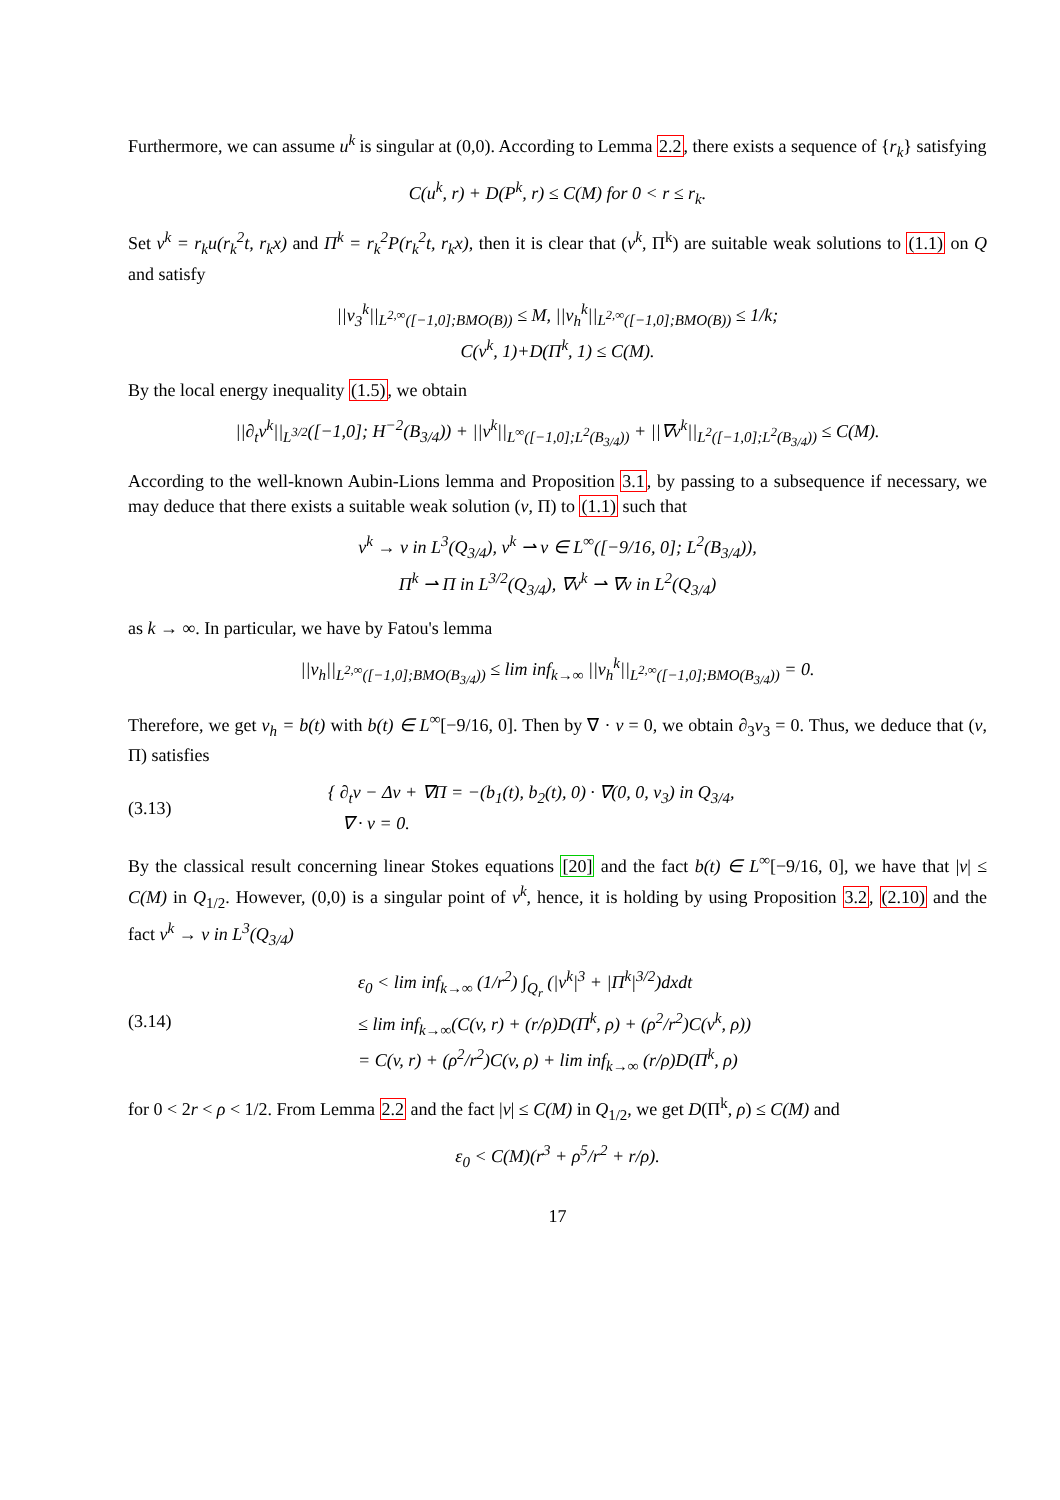Furthermore, we can assume u<sup>k</sup> is singular at (0,0). According to Lemma 2.2, there exists a sequence of {r<sub>k</sub>} satisfying
C(u<sup>k</sup>, r) + D(P<sup>k</sup>, r) ≤ C(M) for 0 < r ≤ r<sub>k</sub>.
Set v<sup>k</sup> = r<sub>k</sub>u(r<sub>k</sub><sup>2</sup>t, r<sub>k</sub>x) and Π<sup>k</sup> = r<sub>k</sub><sup>2</sup>P(r<sub>k</sub><sup>2</sup>t, r<sub>k</sub>x), then it is clear that (v<sup>k</sup>, Π<sup>k</sup>) are suitable weak solutions to (1.1) on Q and satisfy
||v<sub>3</sub><sup>k</sup>||<sub>L<sup>2,∞</sup>([−1,0];BMO(B))</sub> ≤ M, ||v<sub>h</sub><sup>k</sup>||<sub>L<sup>2,∞</sup>([−1,0];BMO(B))</sub> ≤ 1/k;
C(v<sup>k</sup>, 1)+D(Π<sup>k</sup>, 1) ≤ C(M).
By the local energy inequality (1.5), we obtain
||∂<sub>t</sub>v<sup>k</sup>||<sub>L<sup>3/2</sup></sub>([−1,0]; H<sup>−2</sup>(B<sub>3/4</sub>)) + ||v<sup>k</sup>||<sub>L<sup>∞</sup>([−1,0];L<sup>2</sup>(B<sub>3/4</sub>))</sub> + ||∇v<sup>k</sup>||<sub>L<sup>2</sup>([−1,0];L<sup>2</sup>(B<sub>3/4</sub>))</sub> ≤ C(M).
According to the well-known Aubin-Lions lemma and Proposition 3.1, by passing to a subsequence if necessary, we may deduce that there exists a suitable weak solution (v, Π) to (1.1) such that
v<sup>k</sup> → v in L<sup>3</sup>(Q<sub>3/4</sub>), v<sup>k</sup> ⇀ v ∈ L<sup>∞</sup>([−9/16, 0]; L<sup>2</sup>(B<sub>3/4</sub>)),
Π<sup>k</sup> ⇀ Π in L<sup>3/2</sup>(Q<sub>3/4</sub>), ∇v<sup>k</sup> ⇀ ∇v in L<sup>2</sup>(Q<sub>3/4</sub>)
as k → ∞. In particular, we have by Fatou's lemma
||v<sub>h</sub>||<sub>L<sup>2,∞</sup>([−1,0];BMO(B<sub>3/4</sub>))</sub> ≤ lim inf<sub>k→∞</sub> ||v<sub>h</sub><sup>k</sup>||<sub>L<sup>2,∞</sup>([−1,0];BMO(B<sub>3/4</sub>))</sub> = 0.
Therefore, we get v<sub>h</sub> = b(t) with b(t) ∈ L<sup>∞</sup>[−9/16, 0]. Then by ∇ · v = 0, we obtain ∂<sub>3</sub>v<sub>3</sub> = 0. Thus, we deduce that (v, Π) satisfies
(3.13) { ∂<sub>t</sub>v − Δv + ∇Π = −(b<sub>1</sub>(t), b<sub>2</sub>(t), 0) · ∇(0, 0, v<sub>3</sub>) in Q<sub>3/4</sub>,
∇ · v = 0.
By the classical result concerning linear Stokes equations [20] and the fact b(t) ∈ L<sup>∞</sup>[−9/16, 0], we have that |v| ≤ C(M) in Q<sub>1/2</sub>. However, (0,0) is a singular point of v<sup>k</sup>, hence, it is holding by using Proposition 3.2, (2.10) and the fact v<sup>k</sup> → v in L<sup>3</sup>(Q<sub>3/4</sub>)
(3.14) ε<sub>0</sub> < lim inf<sub>k→∞</sub> (1/r<sup>2</sup>) ∫<sub>Q<sub>r</sub></sub> (|v<sup>k</sup>|<sup>3</sup> + |Π<sup>k</sup>|<sup>3/2</sup>)dxdt
≤ lim inf<sub>k→∞</sub>(C(v, r) + (r/ρ)D(Π<sup>k</sup>, ρ) + (ρ<sup>2</sup>/r<sup>2</sup>)C(v<sup>k</sup>, ρ))
= C(v, r) + (ρ<sup>2</sup>/r<sup>2</sup>)C(v, ρ) + lim inf<sub>k→∞</sub> (r/ρ)D(Π<sup>k</sup>, ρ)
for 0 < 2r < ρ < 1/2. From Lemma 2.2 and the fact |v| ≤ C(M) in Q<sub>1/2</sub>, we get D(Π<sup>k</sup>, ρ) ≤ C(M) and
ε<sub>0</sub> < C(M)(r<sup>3</sup> + ρ<sup>5</sup>/r<sup>2</sup> + r/ρ).
17